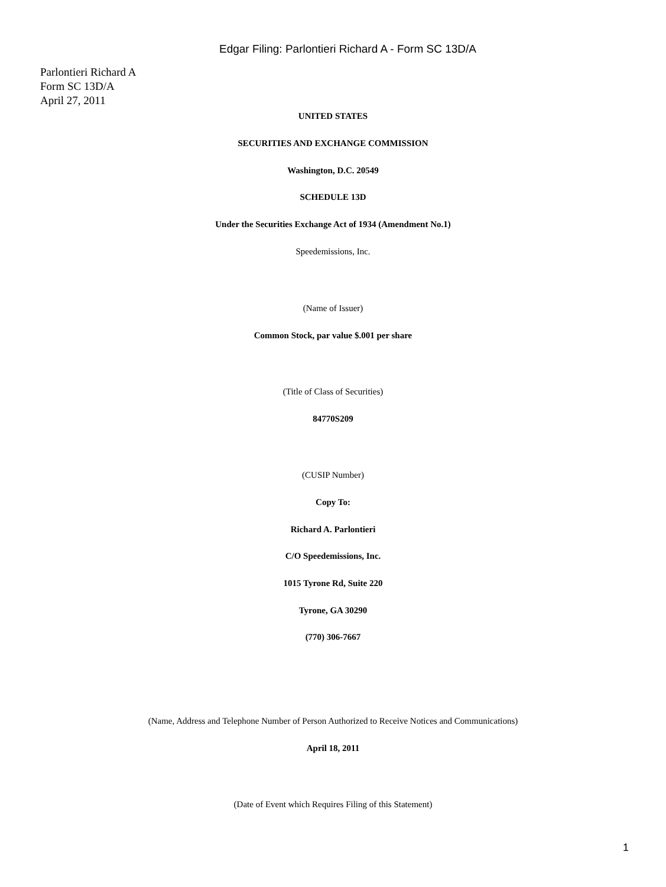Edgar Filing: Parlontieri Richard A - Form SC 13D/A
Parlontieri Richard A
Form SC 13D/A
April 27, 2011
UNITED STATES
SECURITIES AND EXCHANGE COMMISSION
Washington, D.C. 20549
SCHEDULE 13D
Under the Securities Exchange Act of 1934 (Amendment No.1)
Speedemissions, Inc.
(Name of Issuer)
Common Stock, par value $.001 per share
(Title of Class of Securities)
84770S209
(CUSIP Number)
Copy To:
Richard A. Parlontieri
C/O Speedemissions, Inc.
1015 Tyrone Rd, Suite 220
Tyrone, GA 30290
(770) 306-7667
(Name, Address and Telephone Number of Person Authorized to Receive Notices and Communications)
April 18, 2011
(Date of Event which Requires Filing of this Statement)
1